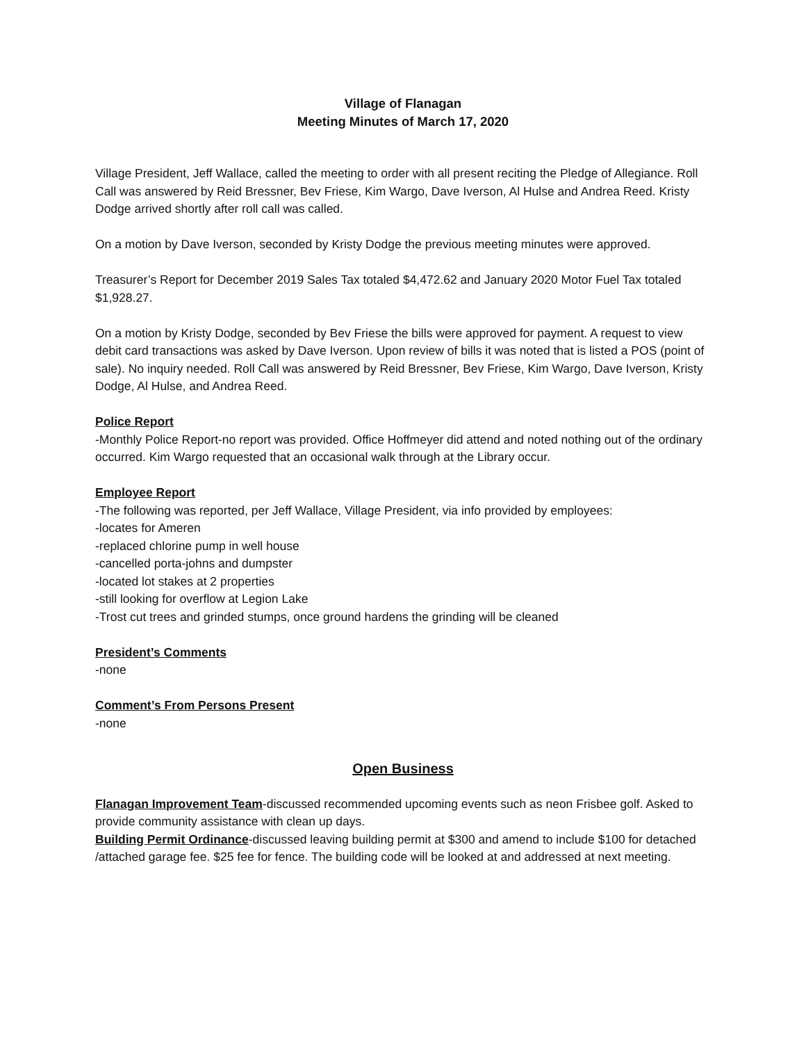Village of Flanagan
Meeting Minutes of March 17, 2020
Village President, Jeff Wallace, called the meeting to order with all present reciting the Pledge of Allegiance. Roll Call was answered by Reid Bressner, Bev Friese, Kim Wargo, Dave Iverson, Al Hulse and Andrea Reed. Kristy Dodge arrived shortly after roll call was called.
On a motion by Dave Iverson, seconded by Kristy Dodge the previous meeting minutes were approved.
Treasurer’s Report for December 2019 Sales Tax totaled $4,472.62 and January 2020 Motor Fuel Tax totaled $1,928.27.
On a motion by Kristy Dodge, seconded by Bev Friese the bills were approved for payment. A request to view debit card transactions was asked by Dave Iverson. Upon review of bills it was noted that is listed a POS (point of sale). No inquiry needed. Roll Call was answered by Reid Bressner, Bev Friese, Kim Wargo, Dave Iverson, Kristy Dodge, Al Hulse, and Andrea Reed.
Police Report
-Monthly Police Report-no report was provided. Office Hoffmeyer did attend and noted nothing out of the ordinary occurred. Kim Wargo requested that an occasional walk through at the Library occur.
Employee Report
-The following was reported, per Jeff Wallace, Village President, via info provided by employees:
-locates for Ameren
-replaced chlorine pump in well house
-cancelled porta-johns and dumpster
-located lot stakes at 2 properties
-still looking for overflow at Legion Lake
-Trost cut trees and grinded stumps, once ground hardens the grinding will be cleaned
President’s Comments
-none
Comment’s From Persons Present
-none
Open Business
Flanagan Improvement Team-discussed recommended upcoming events such as neon Frisbee golf. Asked to provide community assistance with clean up days.
Building Permit Ordinance-discussed leaving building permit at $300 and amend to include $100 for detached /attached garage fee. $25 fee for fence. The building code will be looked at and addressed at next meeting.